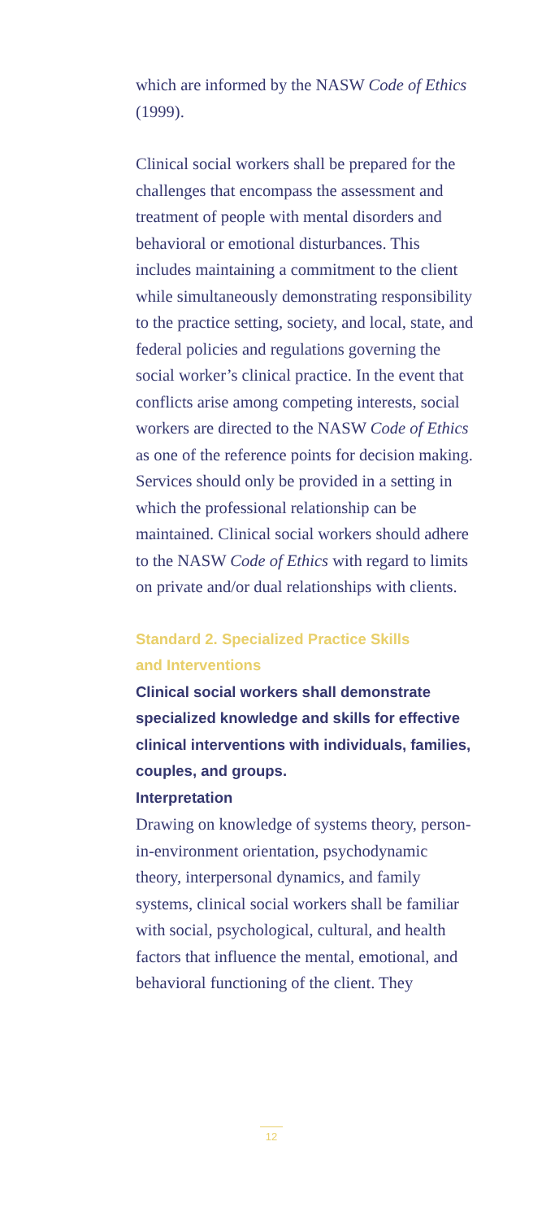which are informed by the NASW Code of Ethics (1999).
Clinical social workers shall be prepared for the challenges that encompass the assessment and treatment of people with mental disorders and behavioral or emotional disturbances. This includes maintaining a commitment to the client while simultaneously demonstrating responsibility to the practice setting, society, and local, state, and federal policies and regulations governing the social worker’s clinical practice. In the event that conflicts arise among competing interests, social workers are directed to the NASW Code of Ethics as one of the reference points for decision making. Services should only be provided in a setting in which the professional relationship can be maintained. Clinical social workers should adhere to the NASW Code of Ethics with regard to limits on private and/or dual relationships with clients.
Standard 2. Specialized Practice Skills
and Interventions
Clinical social workers shall demonstrate specialized knowledge and skills for effective clinical interventions with individuals, families, couples, and groups.
Interpretation
Drawing on knowledge of systems theory, person-in-environment orientation, psychodynamic theory, interpersonal dynamics, and family systems, clinical social workers shall be familiar with social, psychological, cultural, and health factors that influence the mental, emotional, and behavioral functioning of the client. They
12